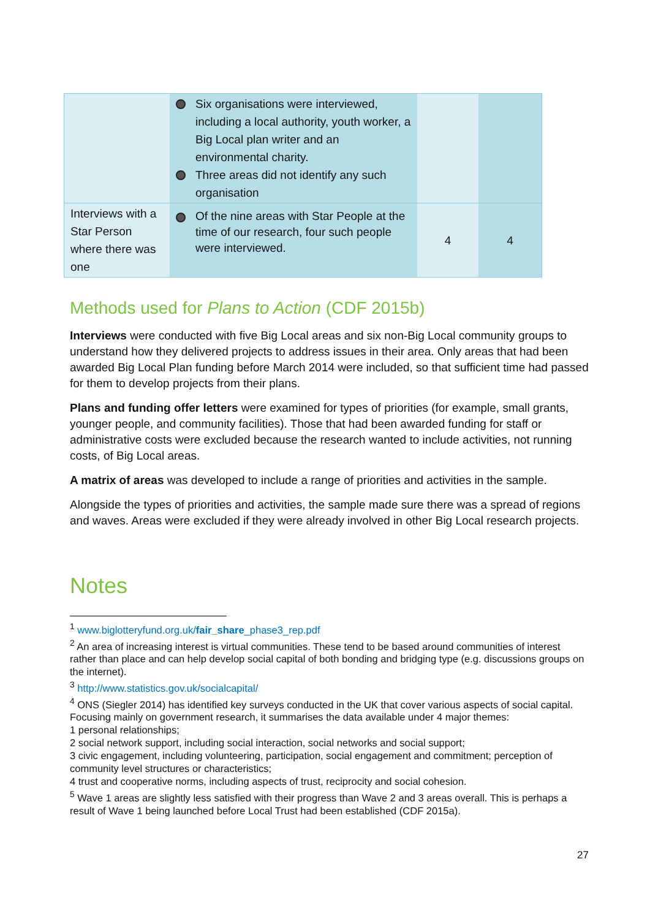| | Six organisations were interviewed, including a local authority, youth worker, a Big Local plan writer and an environmental charity. Three areas did not identify any such organisation | | |
| Interviews with a Star Person where there was one | Of the nine areas with Star People at the time of our research, four such people were interviewed. | 4 | 4 |
Methods used for Plans to Action (CDF 2015b)
Interviews were conducted with five Big Local areas and six non-Big Local community groups to understand how they delivered projects to address issues in their area. Only areas that had been awarded Big Local Plan funding before March 2014 were included, so that sufficient time had passed for them to develop projects from their plans.
Plans and funding offer letters were examined for types of priorities (for example, small grants, younger people, and community facilities). Those that had been awarded funding for staff or administrative costs were excluded because the research wanted to include activities, not running costs, of Big Local areas.
A matrix of areas was developed to include a range of priorities and activities in the sample.
Alongside the types of priorities and activities, the sample made sure there was a spread of regions and waves. Areas were excluded if they were already involved in other Big Local research projects.
Notes
<sup>1</sup> www.biglotteryfund.org.uk/fair_share_phase3_rep.pdf
<sup>2</sup> An area of increasing interest is virtual communities. These tend to be based around communities of interest rather than place and can help develop social capital of both bonding and bridging type (e.g. discussions groups on the internet).
<sup>3</sup> http://www.statistics.gov.uk/socialcapital/
<sup>4</sup> ONS (Siegler 2014) has identified key surveys conducted in the UK that cover various aspects of social capital. Focusing mainly on government research, it summarises the data available under 4 major themes:
1 personal relationships;
2 social network support, including social interaction, social networks and social support;
3 civic engagement, including volunteering, participation, social engagement and commitment; perception of community level structures or characteristics;
4 trust and cooperative norms, including aspects of trust, reciprocity and social cohesion.
<sup>5</sup> Wave 1 areas are slightly less satisfied with their progress than Wave 2 and 3 areas overall. This is perhaps a result of Wave 1 being launched before Local Trust had been established (CDF 2015a).
27